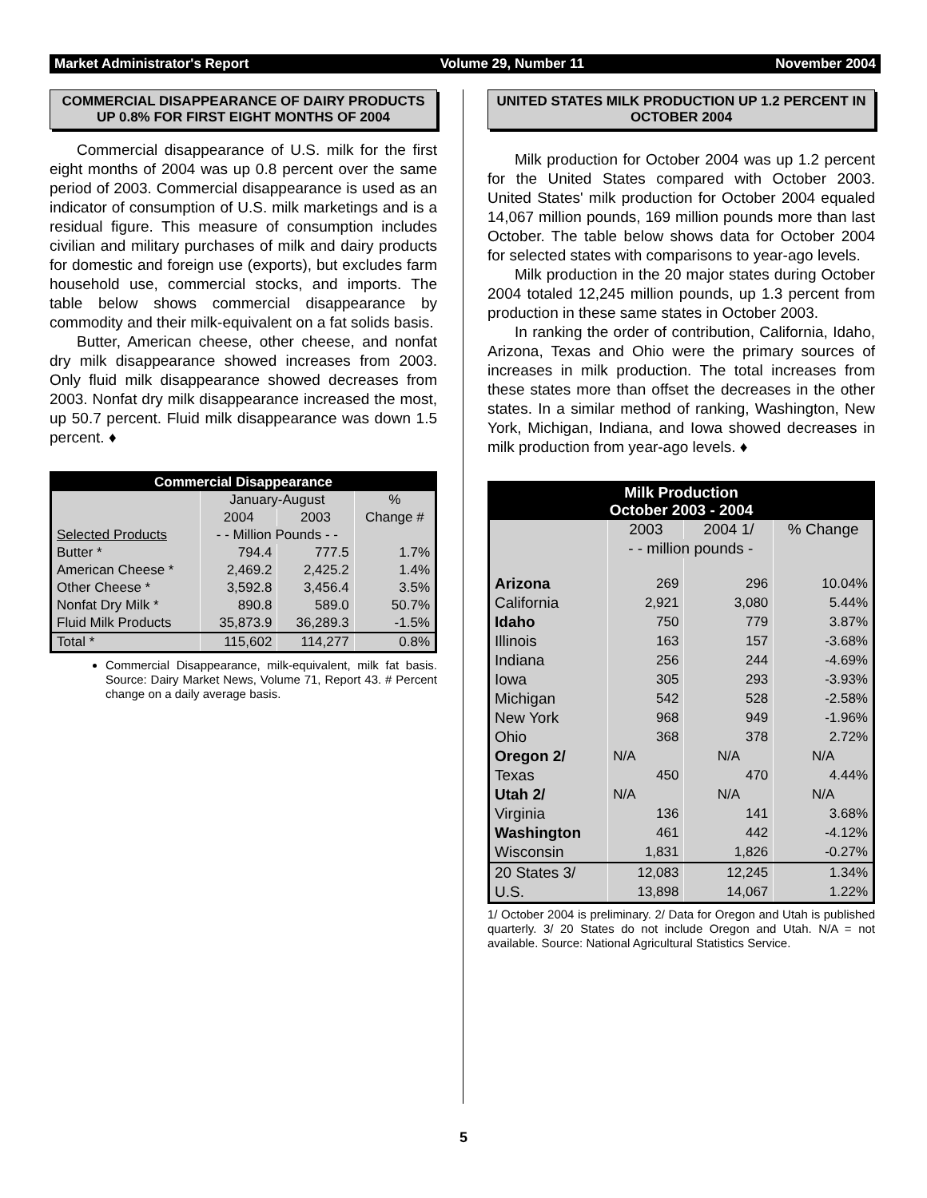Market Administrator's Report Volume 29, Number 11 November 2004
COMMERCIAL DISAPPEARANCE OF DAIRY PRODUCTS UP 0.8% FOR FIRST EIGHT MONTHS OF 2004
Commercial disappearance of U.S. milk for the first eight months of 2004 was up 0.8 percent over the same period of 2003. Commercial disappearance is used as an indicator of consumption of U.S. milk marketings and is a residual figure. This measure of consumption includes civilian and military purchases of milk and dairy products for domestic and foreign use (exports), but excludes farm household use, commercial stocks, and imports. The table below shows commercial disappearance by commodity and their milk-equivalent on a fat solids basis.
Butter, American cheese, other cheese, and nonfat dry milk disappearance showed increases from 2003. Only fluid milk disappearance showed decreases from 2003. Nonfat dry milk disappearance increased the most, up 50.7 percent. Fluid milk disappearance was down 1.5 percent. ♦
| Commercial Disappearance | | | |
| --- | --- | --- | --- |
| | January-August | | % |
| | 2004 | 2003 | Change # |
| Selected Products | - - Million Pounds - - | | |
| Butter * | 794.4 | 777.5 | 1.7% |
| American Cheese * | 2,469.2 | 2,425.2 | 1.4% |
| Other Cheese * | 3,592.8 | 3,456.4 | 3.5% |
| Nonfat Dry Milk * | 890.8 | 589.0 | 50.7% |
| Fluid Milk Products | 35,873.9 | 36,289.3 | -1.5% |
| Total * | 115,602 | 114,277 | 0.8% |
Commercial Disappearance, milk-equivalent, milk fat basis. Source: Dairy Market News, Volume 71, Report 43. # Percent change on a daily average basis.
UNITED STATES MILK PRODUCTION UP 1.2 PERCENT IN OCTOBER 2004
Milk production for October 2004 was up 1.2 percent for the United States compared with October 2003. United States' milk production for October 2004 equaled 14,067 million pounds, 169 million pounds more than last October. The table below shows data for October 2004 for selected states with comparisons to year-ago levels.
Milk production in the 20 major states during October 2004 totaled 12,245 million pounds, up 1.3 percent from production in these same states in October 2003.
In ranking the order of contribution, California, Idaho, Arizona, Texas and Ohio were the primary sources of increases in milk production. The total increases from these states more than offset the decreases in the other states. In a similar method of ranking, Washington, New York, Michigan, Indiana, and Iowa showed decreases in milk production from year-ago levels. ♦
| Milk Production October 2003 - 2004 | | | |
| --- | --- | --- | --- |
| | 2003 | 2004 1/ | % Change |
| | - - million pounds - | | |
| Arizona | 269 | 296 | 10.04% |
| California | 2,921 | 3,080 | 5.44% |
| Idaho | 750 | 779 | 3.87% |
| Illinois | 163 | 157 | -3.68% |
| Indiana | 256 | 244 | -4.69% |
| Iowa | 305 | 293 | -3.93% |
| Michigan | 542 | 528 | -2.58% |
| New York | 968 | 949 | -1.96% |
| Ohio | 368 | 378 | 2.72% |
| Oregon 2/ | N/A | N/A | N/A |
| Texas | 450 | 470 | 4.44% |
| Utah 2/ | N/A | N/A | N/A |
| Virginia | 136 | 141 | 3.68% |
| Washington | 461 | 442 | -4.12% |
| Wisconsin | 1,831 | 1,826 | -0.27% |
| 20 States 3/ | 12,083 | 12,245 | 1.34% |
| U.S. | 13,898 | 14,067 | 1.22% |
1/ October 2004 is preliminary. 2/ Data for Oregon and Utah is published quarterly. 3/ 20 States do not include Oregon and Utah. N/A = not available. Source: National Agricultural Statistics Service.
5